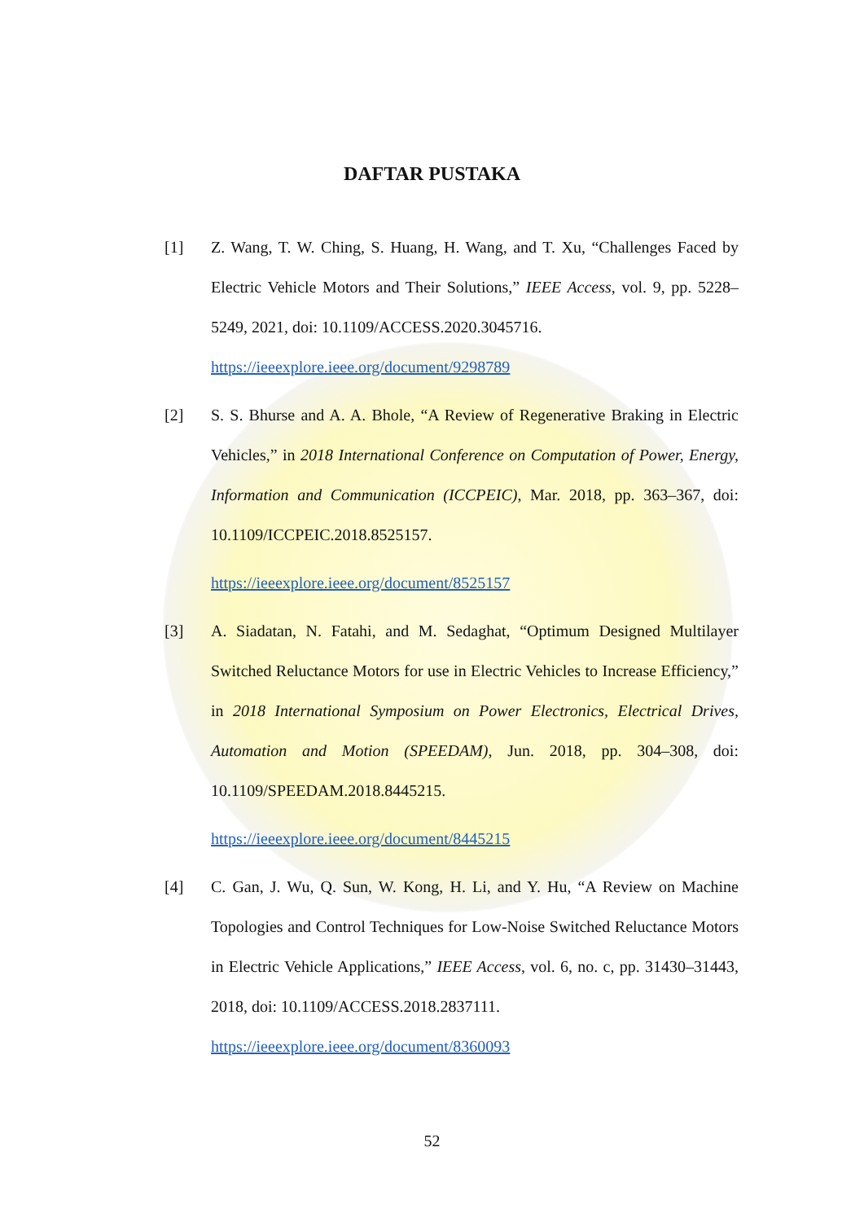DAFTAR PUSTAKA
[1] Z. Wang, T. W. Ching, S. Huang, H. Wang, and T. Xu, “Challenges Faced by Electric Vehicle Motors and Their Solutions,” IEEE Access, vol. 9, pp. 5228–5249, 2021, doi: 10.1109/ACCESS.2020.3045716.
https://ieeexplore.ieee.org/document/9298789
[2] S. S. Bhurse and A. A. Bhole, “A Review of Regenerative Braking in Electric Vehicles,” in 2018 International Conference on Computation of Power, Energy, Information and Communication (ICCPEIC), Mar. 2018, pp. 363–367, doi: 10.1109/ICCPEIC.2018.8525157.
https://ieeexplore.ieee.org/document/8525157
[3] A. Siadatan, N. Fatahi, and M. Sedaghat, “Optimum Designed Multilayer Switched Reluctance Motors for use in Electric Vehicles to Increase Efficiency,” in 2018 International Symposium on Power Electronics, Electrical Drives, Automation and Motion (SPEEDAM), Jun. 2018, pp. 304–308, doi: 10.1109/SPEEDAM.2018.8445215.
https://ieeexplore.ieee.org/document/8445215
[4] C. Gan, J. Wu, Q. Sun, W. Kong, H. Li, and Y. Hu, “A Review on Machine Topologies and Control Techniques for Low-Noise Switched Reluctance Motors in Electric Vehicle Applications,” IEEE Access, vol. 6, no. c, pp. 31430–31443, 2018, doi: 10.1109/ACCESS.2018.2837111.
https://ieeexplore.ieee.org/document/8360093
52